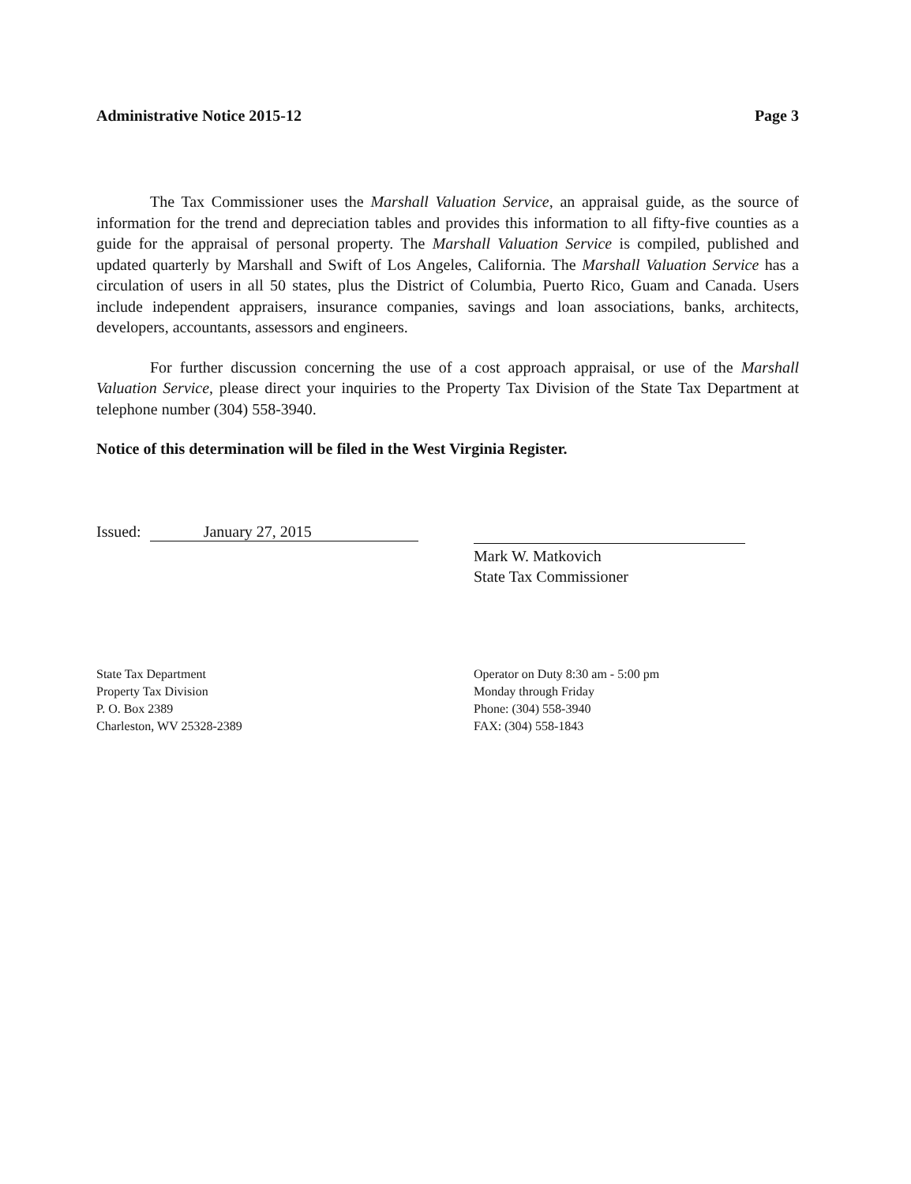Administrative Notice 2015-12 Page 3
The Tax Commissioner uses the Marshall Valuation Service, an appraisal guide, as the source of information for the trend and depreciation tables and provides this information to all fifty-five counties as a guide for the appraisal of personal property. The Marshall Valuation Service is compiled, published and updated quarterly by Marshall and Swift of Los Angeles, California. The Marshall Valuation Service has a circulation of users in all 50 states, plus the District of Columbia, Puerto Rico, Guam and Canada. Users include independent appraisers, insurance companies, savings and loan associations, banks, architects, developers, accountants, assessors and engineers.
For further discussion concerning the use of a cost approach appraisal, or use of the Marshall Valuation Service, please direct your inquiries to the Property Tax Division of the State Tax Department at telephone number (304) 558-3940.
Notice of this determination will be filed in the West Virginia Register.
Issued: January 27, 2015
Mark W. Matkovich
State Tax Commissioner
State Tax Department
Property Tax Division
P. O. Box 2389
Charleston, WV 25328-2389
Operator on Duty 8:30 am - 5:00 pm
Monday through Friday
Phone: (304) 558-3940
FAX: (304) 558-1843